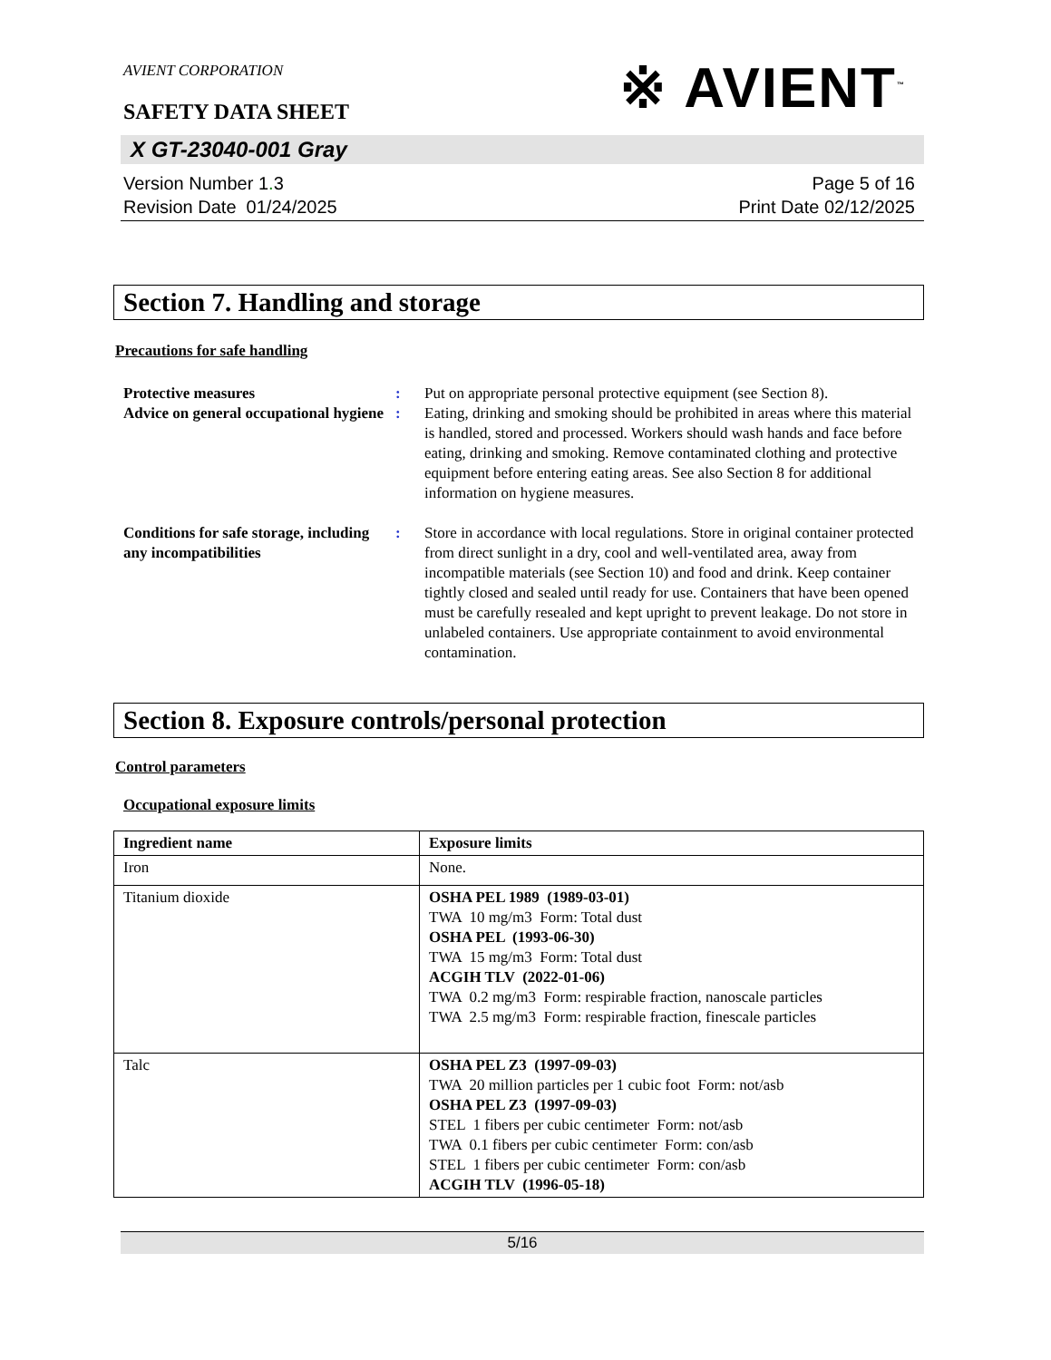AVIENT CORPORATION
SAFETY DATA SHEET
※ AVIENT<sup>™</sup>
X GT-23040-001 Gray
Version Number 1. 3
Revision Date 01/24/2025
Page 5 of 16
Print Date 02/12/2025
Section 7. Handling and storage
Precautions for safe handling
Protective measures : Put on appropriate personal protective equipment (see Section 8).
Advice on general occupational hygiene
: Eating, drinking and smoking should be prohibited in areas where this material is handled, stored and processed. Workers should wash hands and face before eating, drinking and smoking. Remove contaminated clothing and protective equipment before entering eating areas. See also Section 8 for additional information on hygiene measures.
Conditions for safe storage, including any incompatibilities
: Store in accordance with local regulations. Store in original container protected from direct sunlight in a dry, cool and well-ventilated area, away from incompatible materials (see Section 10) and food and drink. Keep container tightly closed and sealed until ready for use. Containers that have been opened must be carefully resealed and kept upright to prevent leakage. Do not store in unlabeled containers. Use appropriate containment to avoid environmental contamination.
Section 8. Exposure controls/personal protection
Control parameters
Occupational exposure limits
| Ingredient name | Exposure limits |
| --- | --- |
| Iron | None. |
| Titanium dioxide | OSHA PEL 1989 (1989-03-01) TWA 10 mg/m3 Form: Total dust OSHA PEL (1993-06-30) TWA 15 mg/m3 Form: Total dust ACGIH TLV (2022-01-06) TWA 0.2 mg/m3 Form: respirable fraction, nanoscale particles TWA 2.5 mg/m3 Form: respirable fraction, finescale particles |
| Talc | OSHA PEL Z3 (1997-09-03) TWA 20 million particles per 1 cubic foot Form: not/asb OSHA PEL Z3 (1997-09-03) STEL 1 fibers per cubic centimeter Form: not/asb TWA 0.1 fibers per cubic centimeter Form: con/asb STEL 1 fibers per cubic centimeter Form: con/asb ACGIH TLV (1996-05-18) |
5/16